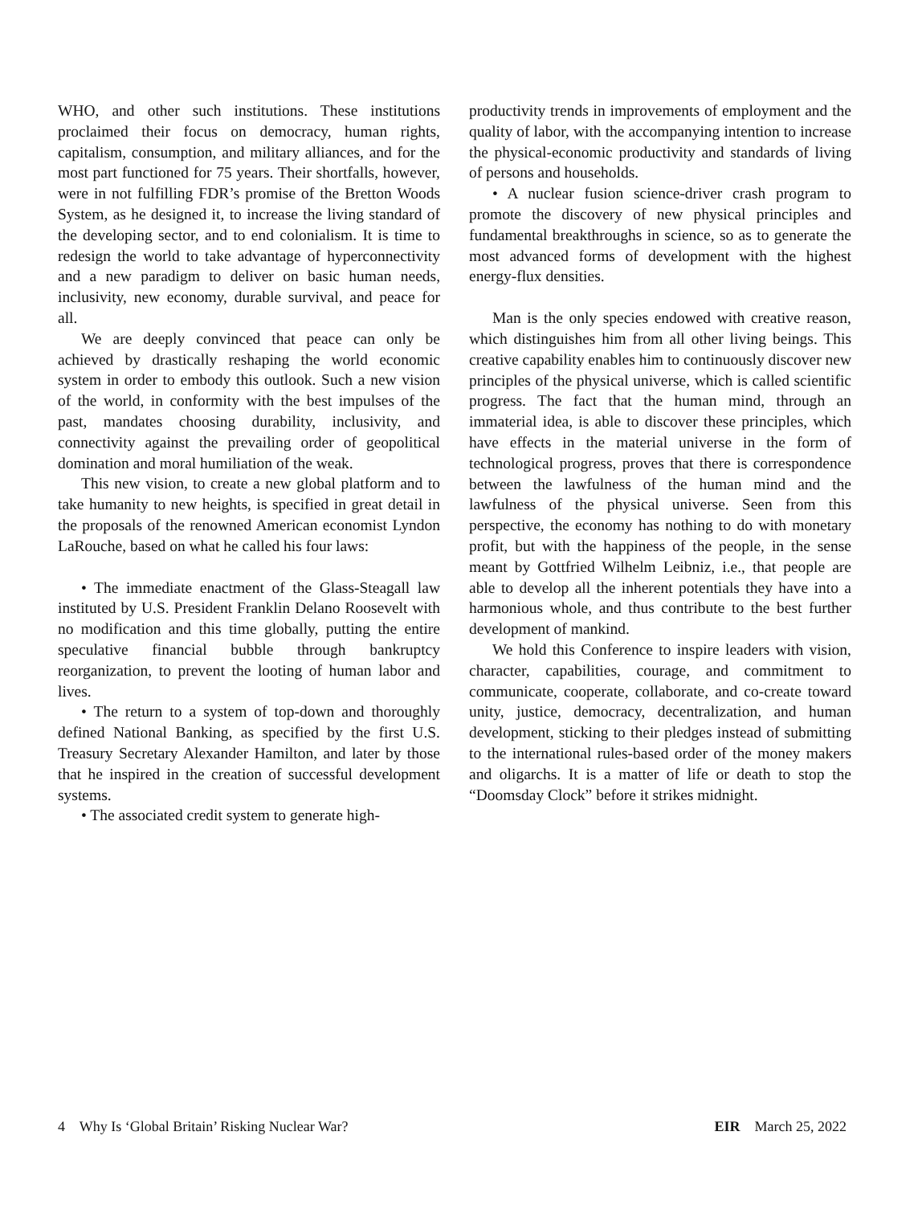WHO, and other such institutions. These institutions proclaimed their focus on democracy, human rights, capitalism, consumption, and military alliances, and for the most part functioned for 75 years. Their shortfalls, however, were in not fulfilling FDR’s promise of the Bretton Woods System, as he designed it, to increase the living standard of the developing sector, and to end colonialism. It is time to redesign the world to take advantage of hyperconnectivity and a new paradigm to deliver on basic human needs, inclusivity, new economy, durable survival, and peace for all.
We are deeply convinced that peace can only be achieved by drastically reshaping the world economic system in order to embody this outlook. Such a new vision of the world, in conformity with the best impulses of the past, mandates choosing durability, inclusivity, and connectivity against the prevailing order of geopolitical domination and moral humiliation of the weak.
This new vision, to create a new global platform and to take humanity to new heights, is specified in great detail in the proposals of the renowned American economist Lyndon LaRouche, based on what he called his four laws:
• The immediate enactment of the Glass-Steagall law instituted by U.S. President Franklin Delano Roosevelt with no modification and this time globally, putting the entire speculative financial bubble through bankruptcy reorganization, to prevent the looting of human labor and lives.
• The return to a system of top-down and thoroughly defined National Banking, as specified by the first U.S. Treasury Secretary Alexander Hamilton, and later by those that he inspired in the creation of successful development systems.
• The associated credit system to generate high-
productivity trends in improvements of employment and the quality of labor, with the accompanying intention to increase the physical-economic productivity and standards of living of persons and households.
• A nuclear fusion science-driver crash program to promote the discovery of new physical principles and fundamental breakthroughs in science, so as to generate the most advanced forms of development with the highest energy-flux densities.
Man is the only species endowed with creative reason, which distinguishes him from all other living beings. This creative capability enables him to continuously discover new principles of the physical universe, which is called scientific progress. The fact that the human mind, through an immaterial idea, is able to discover these principles, which have effects in the material universe in the form of technological progress, proves that there is correspondence between the lawfulness of the human mind and the lawfulness of the physical universe. Seen from this perspective, the economy has nothing to do with monetary profit, but with the happiness of the people, in the sense meant by Gottfried Wilhelm Leibniz, i.e., that people are able to develop all the inherent potentials they have into a harmonious whole, and thus contribute to the best further development of mankind.
We hold this Conference to inspire leaders with vision, character, capabilities, courage, and commitment to communicate, cooperate, collaborate, and co-create toward unity, justice, democracy, decentralization, and human development, sticking to their pledges instead of submitting to the international rules-based order of the money makers and oligarchs. It is a matter of life or death to stop the “Doomsday Clock” before it strikes midnight.
4 Why Is ‘Global Britain’ Risking Nuclear War? EIR March 25, 2022